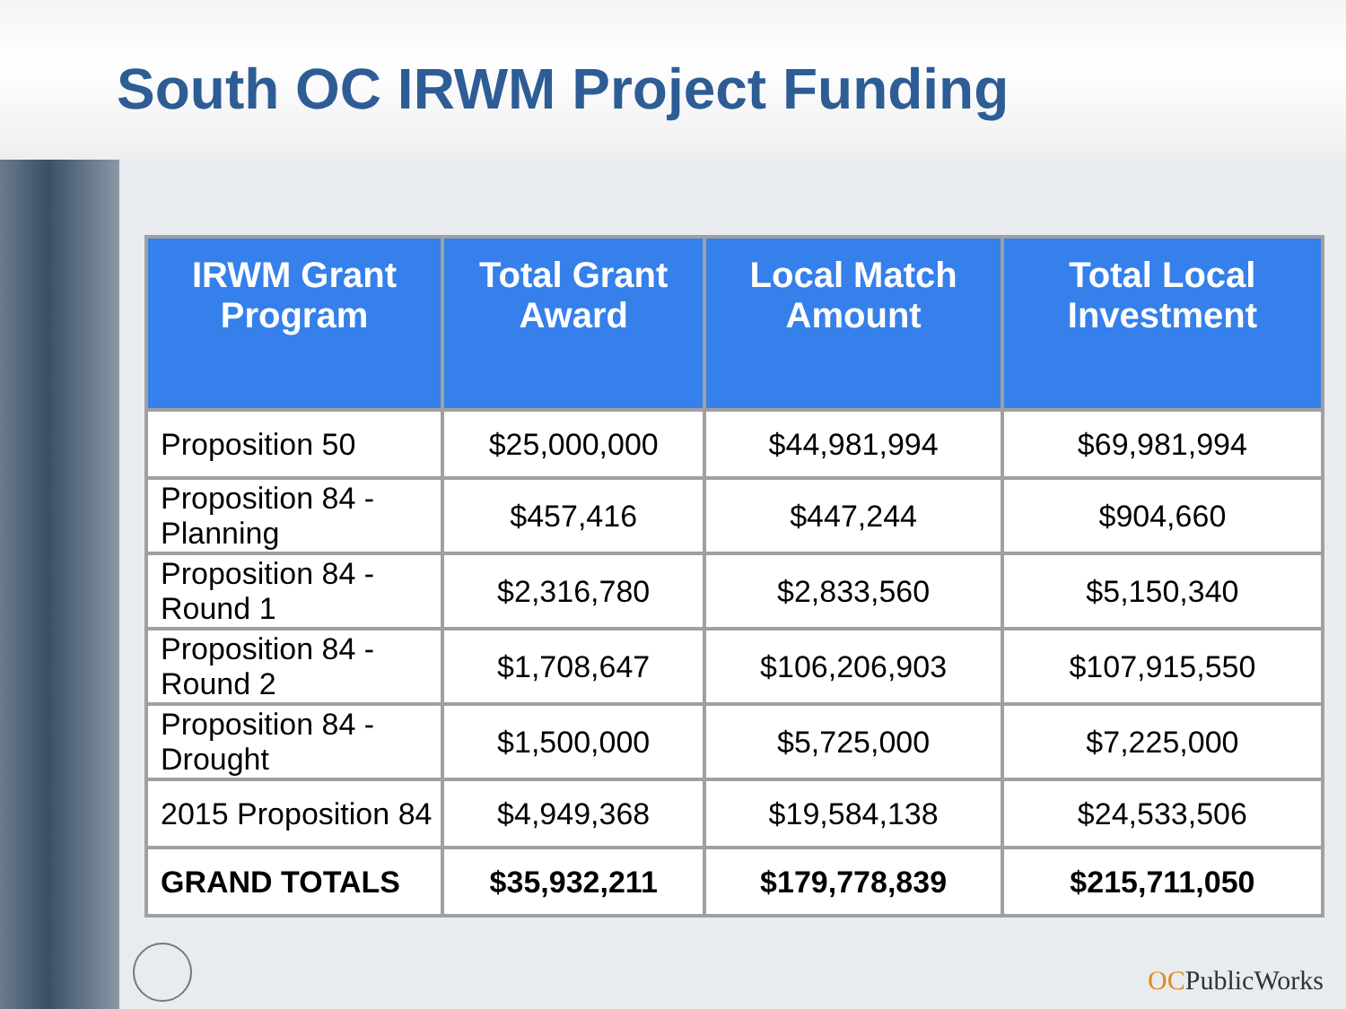South OC IRWM Project Funding
| IRWM Grant Program | Total Grant Award | Local Match Amount | Total Local Investment |
| --- | --- | --- | --- |
| Proposition 50 | $25,000,000 | $44,981,994 | $69,981,994 |
| Proposition 84 - Planning | $457,416 | $447,244 | $904,660 |
| Proposition 84 - Round 1 | $2,316,780 | $2,833,560 | $5,150,340 |
| Proposition 84 - Round 2 | $1,708,647 | $106,206,903 | $107,915,550 |
| Proposition 84 - Drought | $1,500,000 | $5,725,000 | $7,225,000 |
| 2015 Proposition 84 | $4,949,368 | $19,584,138 | $24,533,506 |
| GRAND TOTALS | $35,932,211 | $179,778,839 | $215,711,050 |
OCPublicWorks